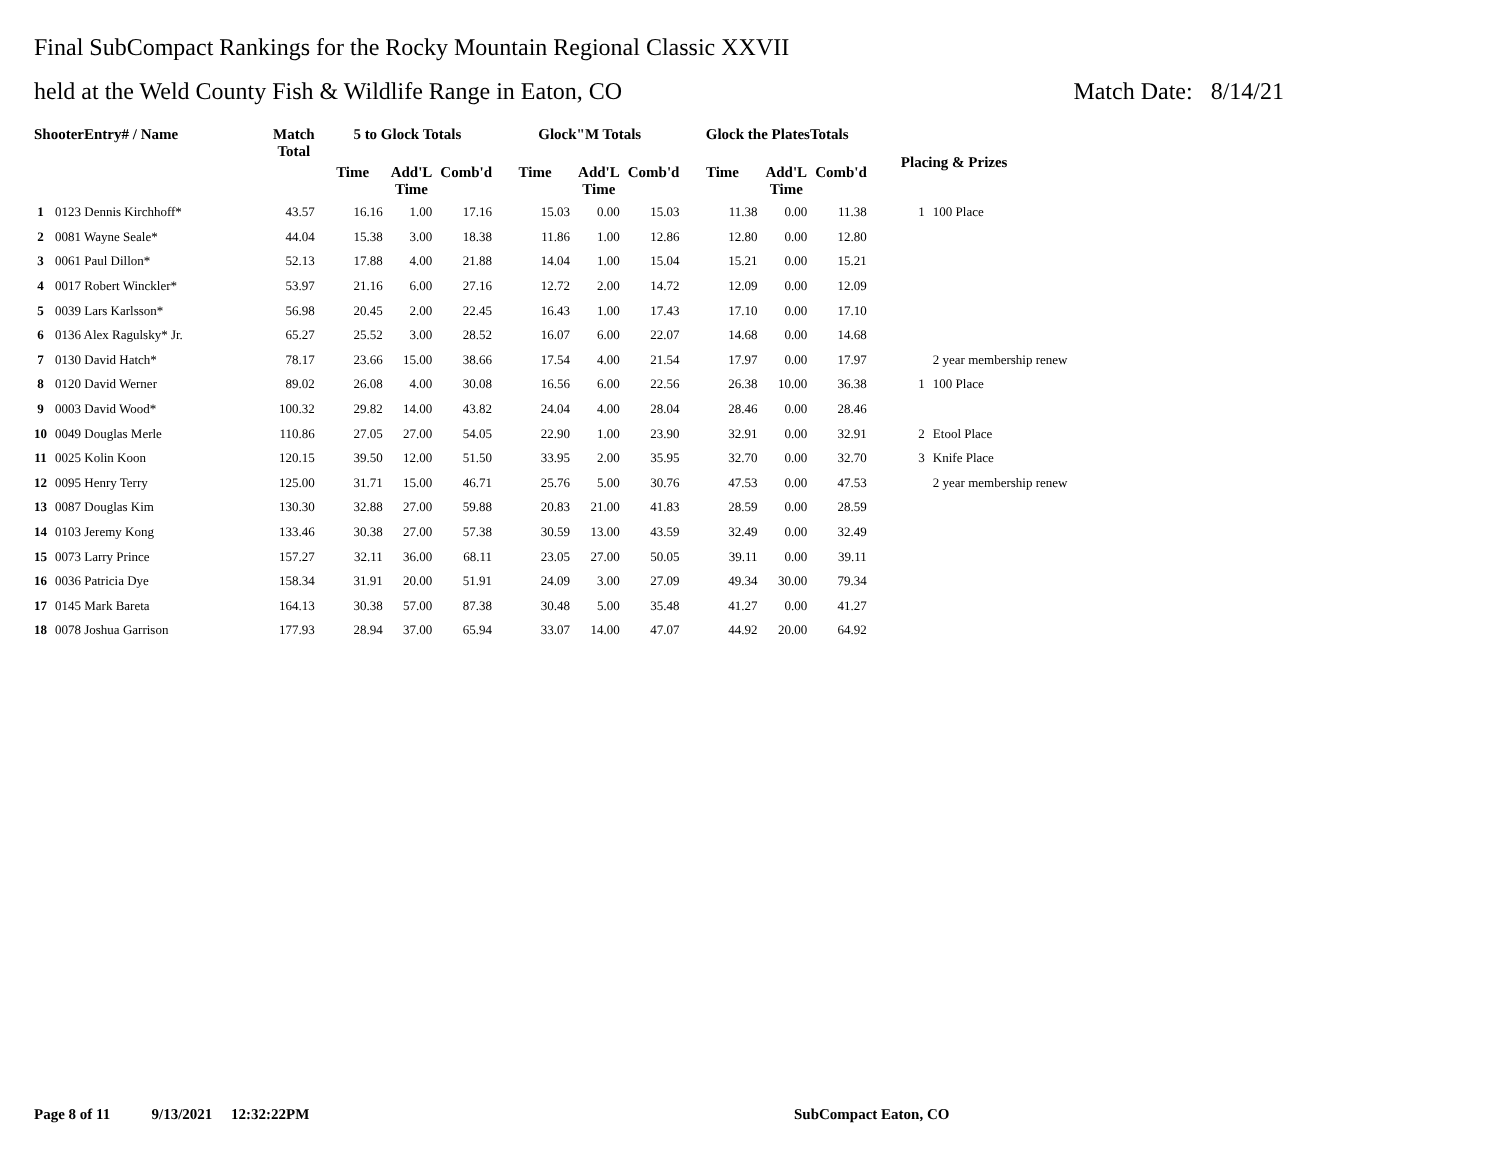Final SubCompact Rankings for the Rocky Mountain Regional Classic XXVII
held at the Weld County Fish & Wildlife Range in Eaton, CO Match Date: 8/14/21
| ShooterEntry# / Name | | Match Total | 5 to Glock Totals | | | Glock"M Totals | | | Glock the PlatesTotals | | | Placing & Prizes | |
| --- | --- | --- | --- | --- | --- | --- | --- | --- | --- | --- | --- | --- | --- |
| | | | Time | Add'L Time | Comb'd | Time | Add'L Time | Comb'd | Time | Add'L Time | Comb'd | | |
| 1 | 0123 Dennis Kirchhoff* | 43.57 | 16.16 | 1.00 | 17.16 | 15.03 | 0.00 | 15.03 | 11.38 | 0.00 | 11.38 | 1 | 100 Place |
| 2 | 0081 Wayne Seale* | 44.04 | 15.38 | 3.00 | 18.38 | 11.86 | 1.00 | 12.86 | 12.80 | 0.00 | 12.80 | | |
| 3 | 0061 Paul Dillon* | 52.13 | 17.88 | 4.00 | 21.88 | 14.04 | 1.00 | 15.04 | 15.21 | 0.00 | 15.21 | | |
| 4 | 0017 Robert Winckler* | 53.97 | 21.16 | 6.00 | 27.16 | 12.72 | 2.00 | 14.72 | 12.09 | 0.00 | 12.09 | | |
| 5 | 0039 Lars Karlsson* | 56.98 | 20.45 | 2.00 | 22.45 | 16.43 | 1.00 | 17.43 | 17.10 | 0.00 | 17.10 | | |
| 6 | 0136 Alex Ragulsky* Jr. | 65.27 | 25.52 | 3.00 | 28.52 | 16.07 | 6.00 | 22.07 | 14.68 | 0.00 | 14.68 | | |
| 7 | 0130 David Hatch* | 78.17 | 23.66 | 15.00 | 38.66 | 17.54 | 4.00 | 21.54 | 17.97 | 0.00 | 17.97 | | 2 year membership renew |
| 8 | 0120 David Werner | 89.02 | 26.08 | 4.00 | 30.08 | 16.56 | 6.00 | 22.56 | 26.38 | 10.00 | 36.38 | 1 | 100 Place |
| 9 | 0003 David Wood* | 100.32 | 29.82 | 14.00 | 43.82 | 24.04 | 4.00 | 28.04 | 28.46 | 0.00 | 28.46 | | |
| 10 | 0049 Douglas Merle | 110.86 | 27.05 | 27.00 | 54.05 | 22.90 | 1.00 | 23.90 | 32.91 | 0.00 | 32.91 | 2 | Etool Place |
| 11 | 0025 Kolin Koon | 120.15 | 39.50 | 12.00 | 51.50 | 33.95 | 2.00 | 35.95 | 32.70 | 0.00 | 32.70 | 3 | Knife Place |
| 12 | 0095 Henry Terry | 125.00 | 31.71 | 15.00 | 46.71 | 25.76 | 5.00 | 30.76 | 47.53 | 0.00 | 47.53 | | 2 year membership renew |
| 13 | 0087 Douglas Kim | 130.30 | 32.88 | 27.00 | 59.88 | 20.83 | 21.00 | 41.83 | 28.59 | 0.00 | 28.59 | | |
| 14 | 0103 Jeremy Kong | 133.46 | 30.38 | 27.00 | 57.38 | 30.59 | 13.00 | 43.59 | 32.49 | 0.00 | 32.49 | | |
| 15 | 0073 Larry Prince | 157.27 | 32.11 | 36.00 | 68.11 | 23.05 | 27.00 | 50.05 | 39.11 | 0.00 | 39.11 | | |
| 16 | 0036 Patricia Dye | 158.34 | 31.91 | 20.00 | 51.91 | 24.09 | 3.00 | 27.09 | 49.34 | 30.00 | 79.34 | | |
| 17 | 0145 Mark Bareta | 164.13 | 30.38 | 57.00 | 87.38 | 30.48 | 5.00 | 35.48 | 41.27 | 0.00 | 41.27 | | |
| 18 | 0078 Joshua Garrison | 177.93 | 28.94 | 37.00 | 65.94 | 33.07 | 14.00 | 47.07 | 44.92 | 20.00 | 64.92 | | |
Page 8 of 11 9/13/2021 12:32:22PM SubCompact Eaton, CO